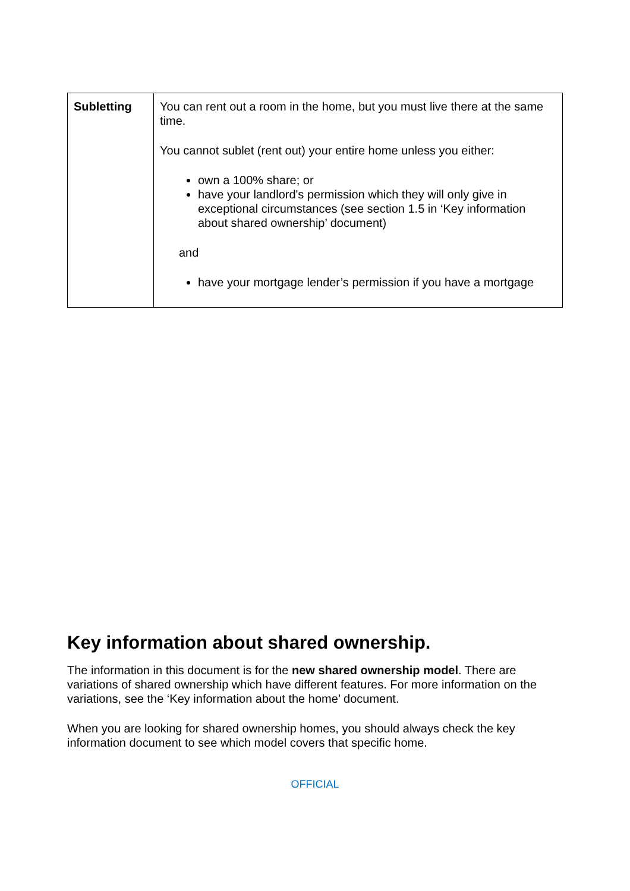| Subletting | You can rent out a room in the home, but you must live there at the same time. You cannot sublet (rent out) your entire home unless you either: own a 100% share; or have your landlord's permission which they will only give in exceptional circumstances (see section 1.5 in ‘Key information about shared ownership’ document) and have your mortgage lender’s permission if you have a mortgage |
Key information about shared ownership.
The information in this document is for the new shared ownership model. There are variations of shared ownership which have different features. For more information on the variations, see the ‘Key information about the home’ document.
When you are looking for shared ownership homes, you should always check the key information document to see which model covers that specific home.
OFFICIAL